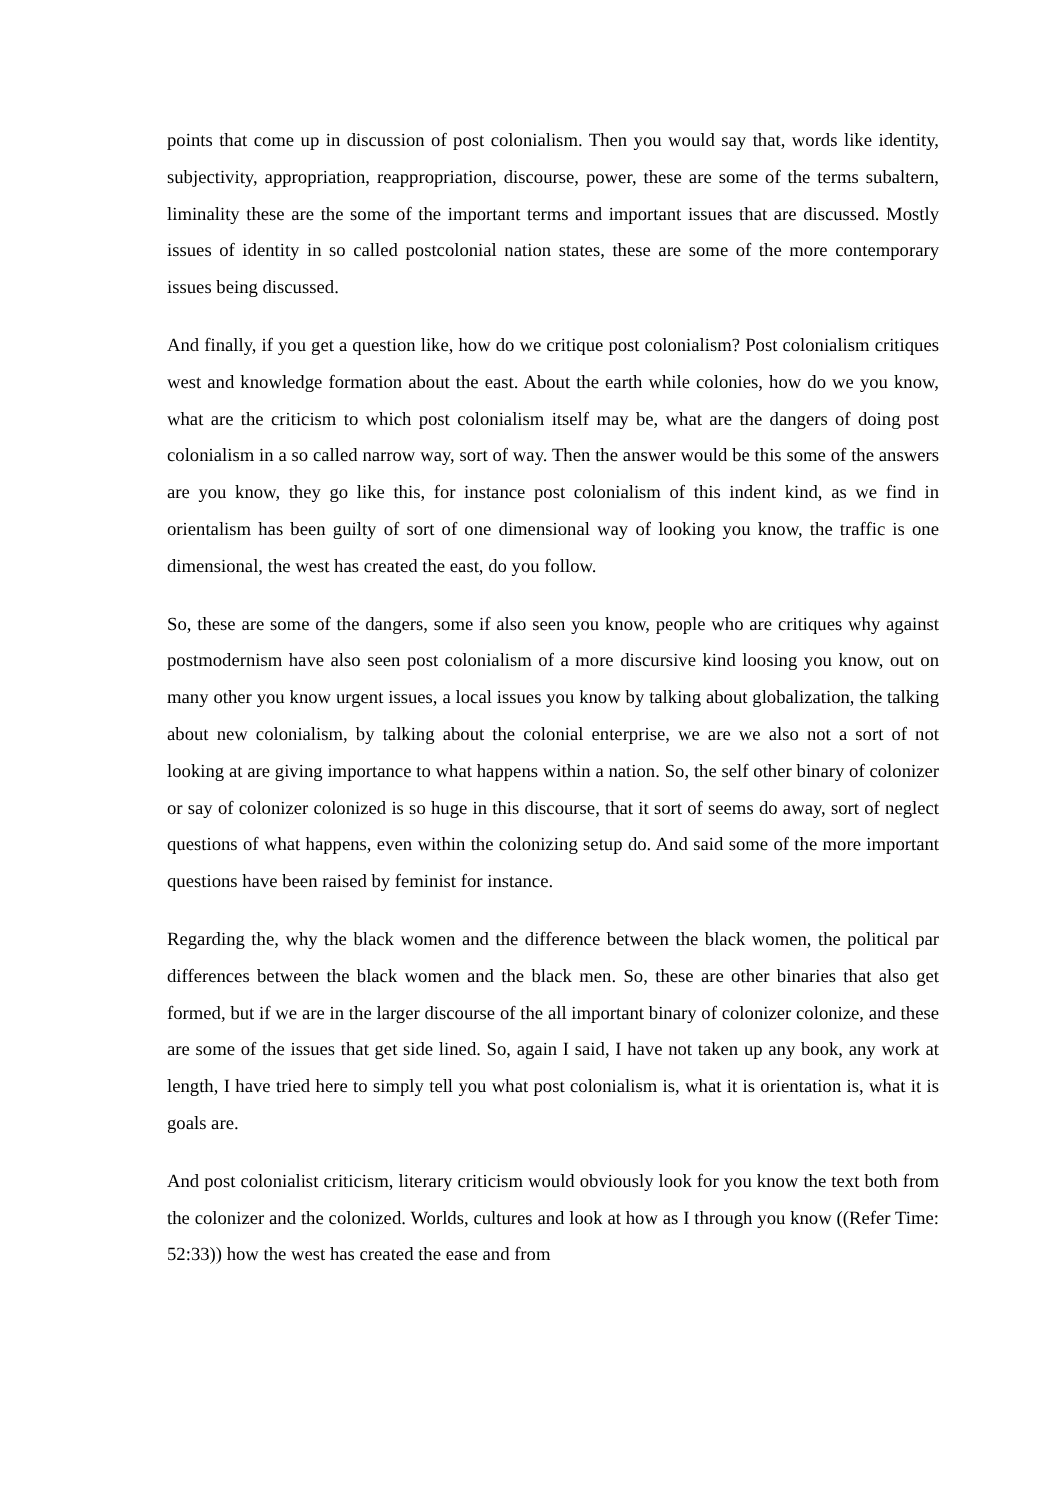points that come up in discussion of post colonialism. Then you would say that, words like identity, subjectivity, appropriation, reappropriation, discourse, power, these are some of the terms subaltern, liminality these are the some of the important terms and important issues that are discussed. Mostly issues of identity in so called postcolonial nation states, these are some of the more contemporary issues being discussed.
And finally, if you get a question like, how do we critique post colonialism? Post colonialism critiques west and knowledge formation about the east. About the earth while colonies, how do we you know, what are the criticism to which post colonialism itself may be, what are the dangers of doing post colonialism in a so called narrow way, sort of way. Then the answer would be this some of the answers are you know, they go like this, for instance post colonialism of this indent kind, as we find in orientalism has been guilty of sort of one dimensional way of looking you know, the traffic is one dimensional, the west has created the east, do you follow.
So, these are some of the dangers, some if also seen you know, people who are critiques why against postmodernism have also seen post colonialism of a more discursive kind loosing you know, out on many other you know urgent issues, a local issues you know by talking about globalization, the talking about new colonialism, by talking about the colonial enterprise, we are we also not a sort of not looking at are giving importance to what happens within a nation. So, the self other binary of colonizer or say of colonizer colonized is so huge in this discourse, that it sort of seems do away, sort of neglect questions of what happens, even within the colonizing setup do. And said some of the more important questions have been raised by feminist for instance.
Regarding the, why the black women and the difference between the black women, the political par differences between the black women and the black men. So, these are other binaries that also get formed, but if we are in the larger discourse of the all important binary of colonizer colonize, and these are some of the issues that get side lined. So, again I said, I have not taken up any book, any work at length, I have tried here to simply tell you what post colonialism is, what it is orientation is, what it is goals are.
And post colonialist criticism, literary criticism would obviously look for you know the text both from the colonizer and the colonized. Worlds, cultures and look at how as I through you know ((Refer Time: 52:33)) how the west has created the ease and from